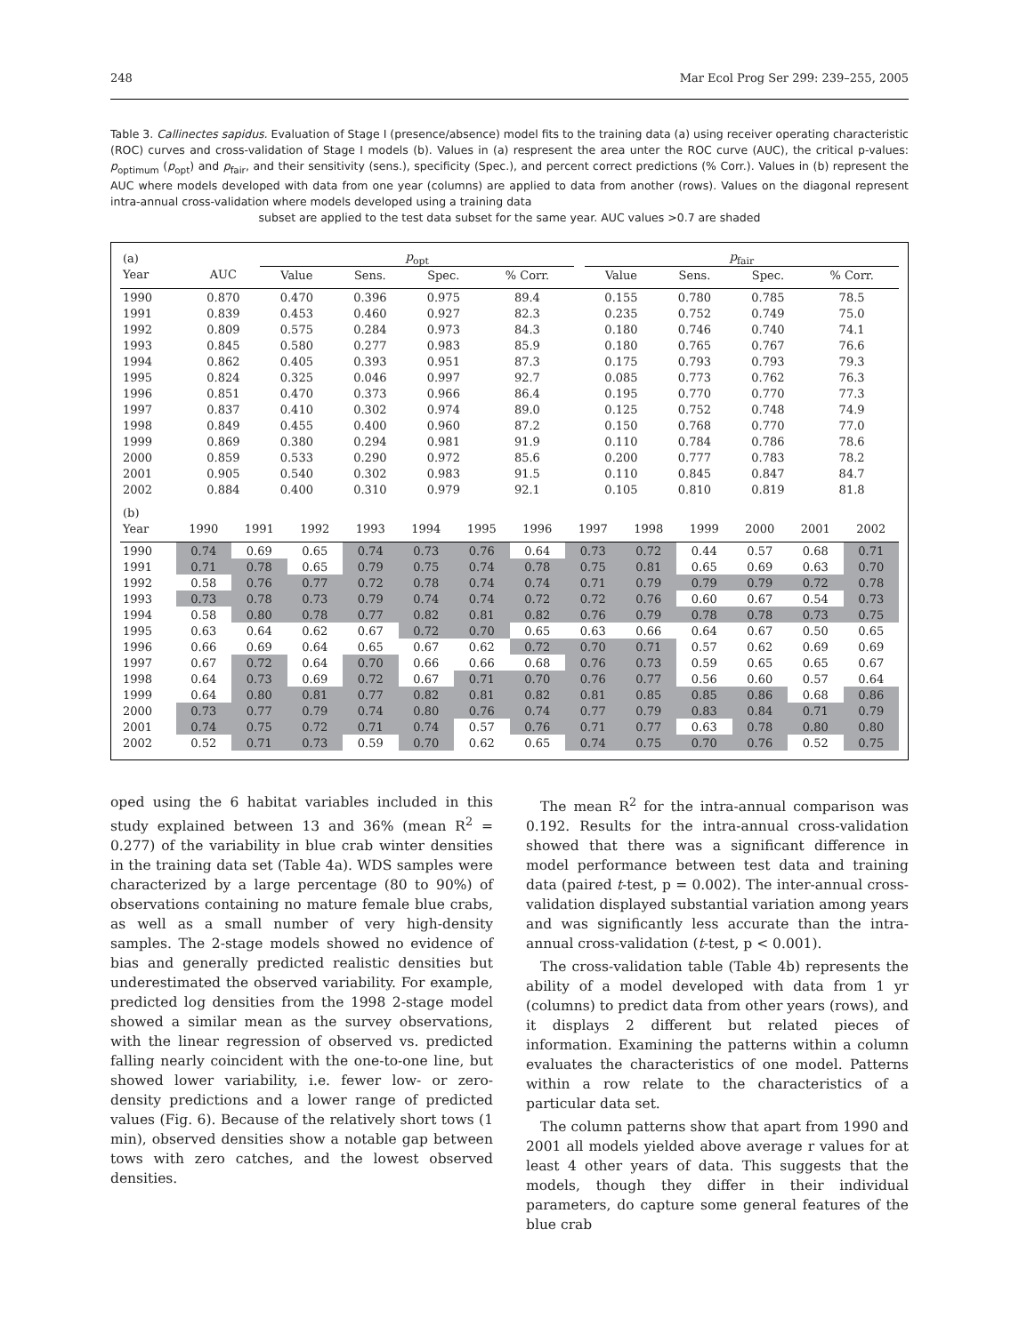248 Mar Ecol Prog Ser 299: 239–255, 2005
Table 3. Callinectes sapidus. Evaluation of Stage I (presence/absence) model fits to the training data (a) using receiver operating characteristic (ROC) curves and cross-validation of Stage I models (b). Values in (a) respresent the area unter the ROC curve (AUC), the critical p-values: p<sub>optimum</sub> (p<sub>opt</sub>) and p<sub>fair</sub>, and their sensitivity (sens.), specificity (Spec.), and percent correct predictions (% Corr.). Values in (b) represent the AUC where models developed with data from one year (columns) are applied to data from another (rows). Values on the diagonal represent intra-annual cross-validation where models developed using a training data
subset are applied to the test data subset for the same year. AUC values >0.7 are shaded
| (a) | | p<sub>opt</sub> | | | | | p<sub>fair</sub> | | | |
| --- | --- | --- | --- | --- | --- | --- | --- | --- | --- | --- |
| Year | AUC | Value | Sens. | Spec. | % Corr. | | Value | Sens. | Spec. | % Corr. |
| 1990 | 0.870 | 0.470 | 0.396 | 0.975 | 89.4 | | 0.155 | 0.780 | 0.785 | 78.5 |
| 1991 | 0.839 | 0.453 | 0.460 | 0.927 | 82.3 | | 0.235 | 0.752 | 0.749 | 75.0 |
| 1992 | 0.809 | 0.575 | 0.284 | 0.973 | 84.3 | | 0.180 | 0.746 | 0.740 | 74.1 |
| 1993 | 0.845 | 0.580 | 0.277 | 0.983 | 85.9 | | 0.180 | 0.765 | 0.767 | 76.6 |
| 1994 | 0.862 | 0.405 | 0.393 | 0.951 | 87.3 | | 0.175 | 0.793 | 0.793 | 79.3 |
| 1995 | 0.824 | 0.325 | 0.046 | 0.997 | 92.7 | | 0.085 | 0.773 | 0.762 | 76.3 |
| 1996 | 0.851 | 0.470 | 0.373 | 0.966 | 86.4 | | 0.195 | 0.770 | 0.770 | 77.3 |
| 1997 | 0.837 | 0.410 | 0.302 | 0.974 | 89.0 | | 0.125 | 0.752 | 0.748 | 74.9 |
| 1998 | 0.849 | 0.455 | 0.400 | 0.960 | 87.2 | | 0.150 | 0.768 | 0.770 | 77.0 |
| 1999 | 0.869 | 0.380 | 0.294 | 0.981 | 91.9 | | 0.110 | 0.784 | 0.786 | 78.6 |
| 2000 | 0.859 | 0.533 | 0.290 | 0.972 | 85.6 | | 0.200 | 0.777 | 0.783 | 78.2 |
| 2001 | 0.905 | 0.540 | 0.302 | 0.983 | 91.5 | | 0.110 | 0.845 | 0.847 | 84.7 |
| 2002 | 0.884 | 0.400 | 0.310 | 0.979 | 92.1 | | 0.105 | 0.810 | 0.819 | 81.8 |
| (b) | | | | | | | | | | | | | |
| --- | --- | --- | --- | --- | --- | --- | --- | --- | --- | --- | --- | --- | --- |
| Year | 1990 | 1991 | 1992 | 1993 | 1994 | 1995 | 1996 | 1997 | 1998 | 1999 | 2000 | 2001 | 2002 |
| 1990 | 0.74 | 0.69 | 0.65 | 0.74 | 0.73 | 0.76 | 0.64 | 0.73 | 0.72 | 0.44 | 0.57 | 0.68 | 0.71 |
| 1991 | 0.71 | 0.78 | 0.65 | 0.79 | 0.75 | 0.74 | 0.78 | 0.75 | 0.81 | 0.65 | 0.69 | 0.63 | 0.70 |
| 1992 | 0.58 | 0.76 | 0.77 | 0.72 | 0.78 | 0.74 | 0.74 | 0.71 | 0.79 | 0.79 | 0.79 | 0.72 | 0.78 |
| 1993 | 0.73 | 0.78 | 0.73 | 0.79 | 0.74 | 0.74 | 0.72 | 0.72 | 0.76 | 0.60 | 0.67 | 0.54 | 0.73 |
| 1994 | 0.58 | 0.80 | 0.78 | 0.77 | 0.82 | 0.81 | 0.82 | 0.76 | 0.79 | 0.78 | 0.78 | 0.73 | 0.75 |
| 1995 | 0.63 | 0.64 | 0.62 | 0.67 | 0.72 | 0.70 | 0.65 | 0.63 | 0.66 | 0.64 | 0.67 | 0.50 | 0.65 |
| 1996 | 0.66 | 0.69 | 0.64 | 0.65 | 0.67 | 0.62 | 0.72 | 0.70 | 0.71 | 0.57 | 0.62 | 0.69 | 0.69 |
| 1997 | 0.67 | 0.72 | 0.64 | 0.70 | 0.66 | 0.66 | 0.68 | 0.76 | 0.73 | 0.59 | 0.65 | 0.65 | 0.67 |
| 1998 | 0.64 | 0.73 | 0.69 | 0.72 | 0.67 | 0.71 | 0.70 | 0.76 | 0.77 | 0.56 | 0.60 | 0.57 | 0.64 |
| 1999 | 0.64 | 0.80 | 0.81 | 0.77 | 0.82 | 0.81 | 0.82 | 0.81 | 0.85 | 0.85 | 0.86 | 0.68 | 0.86 |
| 2000 | 0.73 | 0.77 | 0.79 | 0.74 | 0.80 | 0.76 | 0.74 | 0.77 | 0.79 | 0.83 | 0.84 | 0.71 | 0.79 |
| 2001 | 0.74 | 0.75 | 0.72 | 0.71 | 0.74 | 0.57 | 0.76 | 0.71 | 0.77 | 0.63 | 0.78 | 0.80 | 0.80 |
| 2002 | 0.52 | 0.71 | 0.73 | 0.59 | 0.70 | 0.62 | 0.65 | 0.74 | 0.75 | 0.70 | 0.76 | 0.52 | 0.75 |
oped using the 6 habitat variables included in this study explained between 13 and 36% (mean R<sup>2</sup> = 0.277) of the variability in blue crab winter densities in the training data set (Table 4a). WDS samples were characterized by a large percentage (80 to 90%) of observations containing no mature female blue crabs, as well as a small number of very high-density samples. The 2-stage models showed no evidence of bias and generally predicted realistic densities but underestimated the observed variability. For example, predicted log densities from the 1998 2-stage model showed a similar mean as the survey observations, with the linear regression of observed vs. predicted falling nearly coincident with the one-to-one line, but showed lower variability, i.e. fewer low- or zero-density predictions and a lower range of predicted values (Fig. 6). Because of the relatively short tows (1 min), observed densities show a notable gap between tows with zero catches, and the lowest observed densities.
The mean R<sup>2</sup> for the intra-annual comparison was 0.192. Results for the intra-annual cross-validation showed that there was a significant difference in model performance between test data and training data (paired t-test, p = 0.002). The inter-annual cross-validation displayed substantial variation among years and was significantly less accurate than the intra-annual cross-validation (t-test, p < 0.001).
The cross-validation table (Table 4b) represents the ability of a model developed with data from 1 yr (columns) to predict data from other years (rows), and it displays 2 different but related pieces of information. Examining the patterns within a column evaluates the characteristics of one model. Patterns within a row relate to the characteristics of a particular data set.
The column patterns show that apart from 1990 and 2001 all models yielded above average r values for at least 4 other years of data. This suggests that the models, though they differ in their individual parameters, do capture some general features of the blue crab